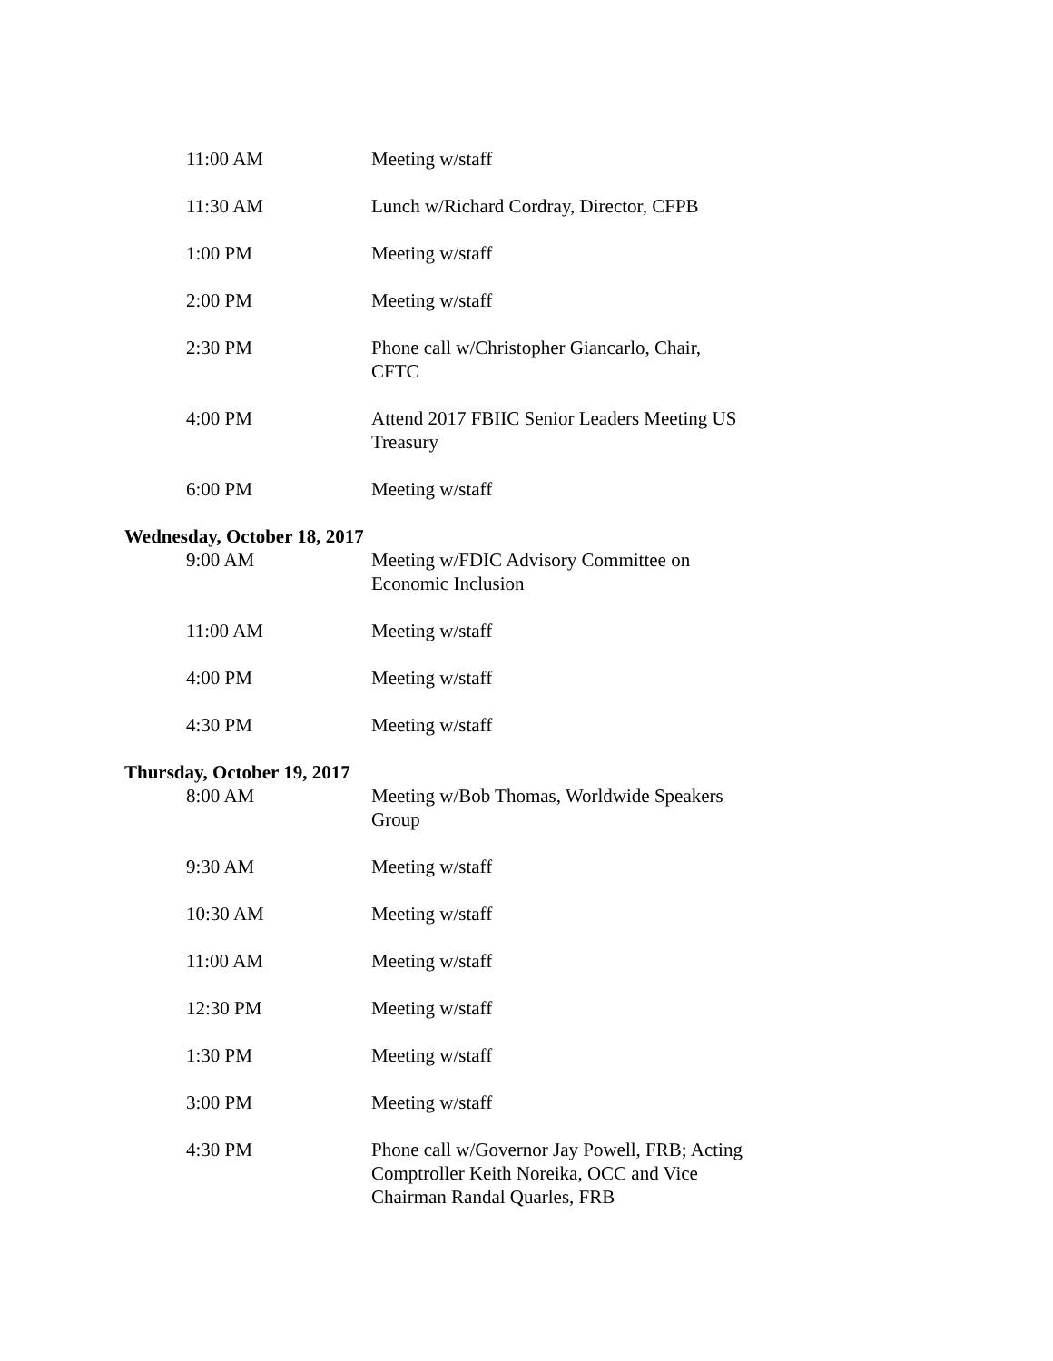11:00 AM Meeting w/staff
11:30 AM Lunch w/Richard Cordray, Director, CFPB
1:00 PM Meeting w/staff
2:00 PM Meeting w/staff
2:30 PM Phone call w/Christopher Giancarlo, Chair, CFTC
4:00 PM Attend 2017 FBIIC Senior Leaders Meeting US Treasury
6:00 PM Meeting w/staff
Wednesday, October 18, 2017
9:00 AM Meeting w/FDIC Advisory Committee on Economic Inclusion
11:00 AM Meeting w/staff
4:00 PM Meeting w/staff
4:30 PM Meeting w/staff
Thursday, October 19, 2017
8:00 AM Meeting w/Bob Thomas, Worldwide Speakers Group
9:30 AM Meeting w/staff
10:30 AM Meeting w/staff
11:00 AM Meeting w/staff
12:30 PM Meeting w/staff
1:30 PM Meeting w/staff
3:00 PM Meeting w/staff
4:30 PM Phone call w/Governor Jay Powell, FRB; Acting Comptroller Keith Noreika, OCC and Vice Chairman Randal Quarles, FRB